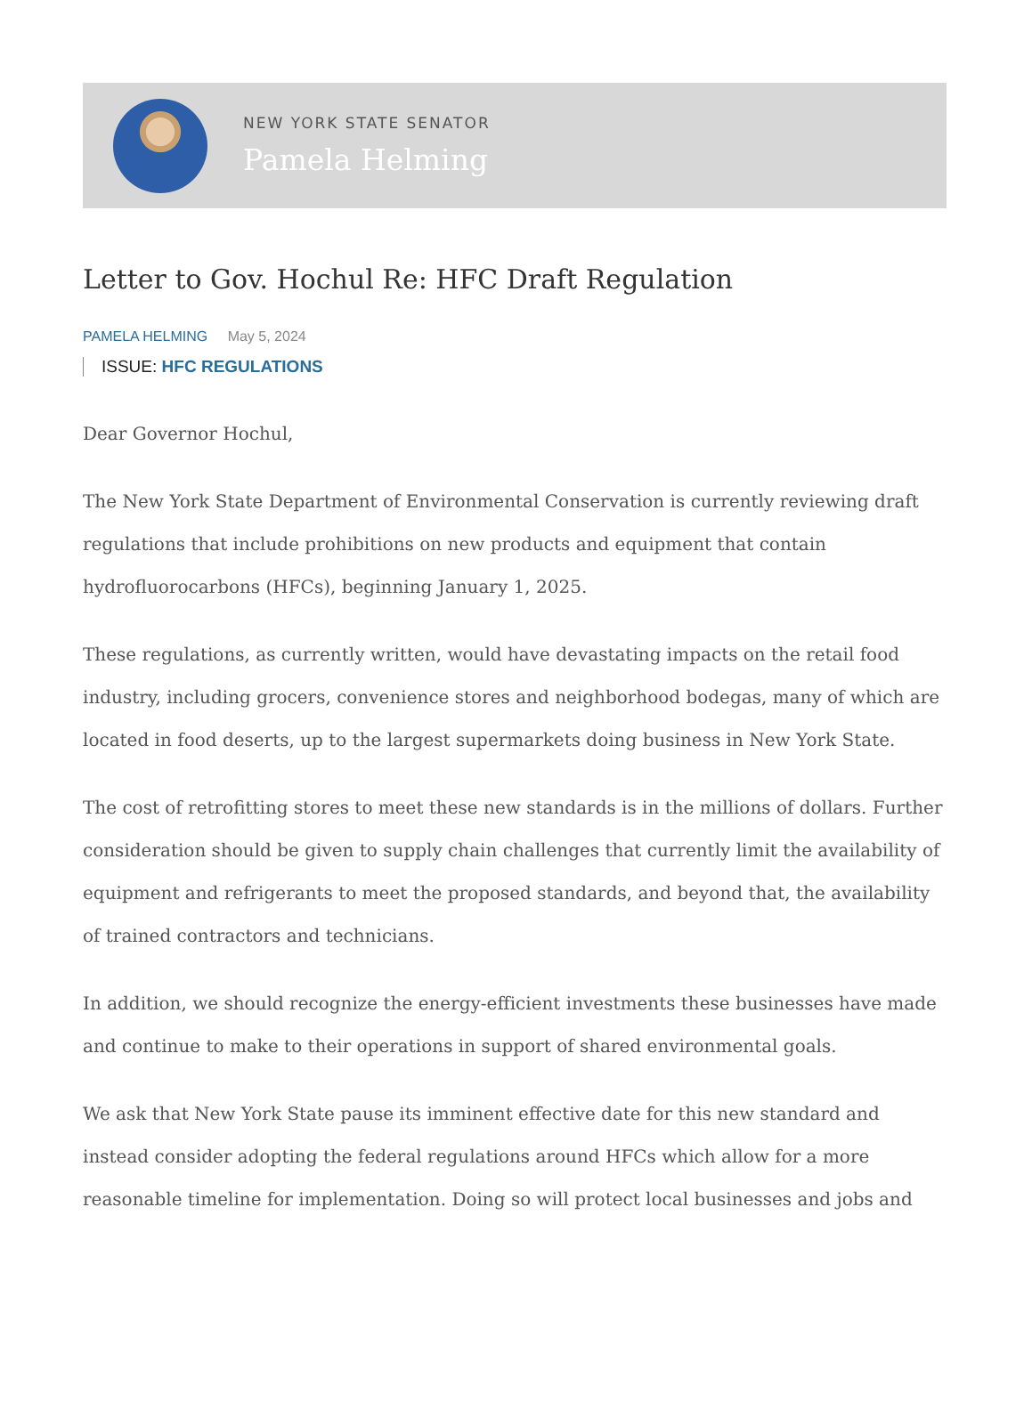NEW YORK STATE SENATOR
Pamela Helming
Letter to Gov. Hochul Re: HFC Draft Regulation
PAMELA HELMING May 5, 2024
ISSUE: HFC REGULATIONS
Dear Governor Hochul,
The New York State Department of Environmental Conservation is currently reviewing draft regulations that include prohibitions on new products and equipment that contain hydrofluorocarbons (HFCs), beginning January 1, 2025.
These regulations, as currently written, would have devastating impacts on the retail food industry, including grocers, convenience stores and neighborhood bodegas, many of which are located in food deserts, up to the largest supermarkets doing business in New York State.
The cost of retrofitting stores to meet these new standards is in the millions of dollars. Further consideration should be given to supply chain challenges that currently limit the availability of equipment and refrigerants to meet the proposed standards, and beyond that, the availability of trained contractors and technicians.
In addition, we should recognize the energy-efficient investments these businesses have made and continue to make to their operations in support of shared environmental goals.
We ask that New York State pause its imminent effective date for this new standard and instead consider adopting the federal regulations around HFCs which allow for a more reasonable timeline for implementation. Doing so will protect local businesses and jobs and